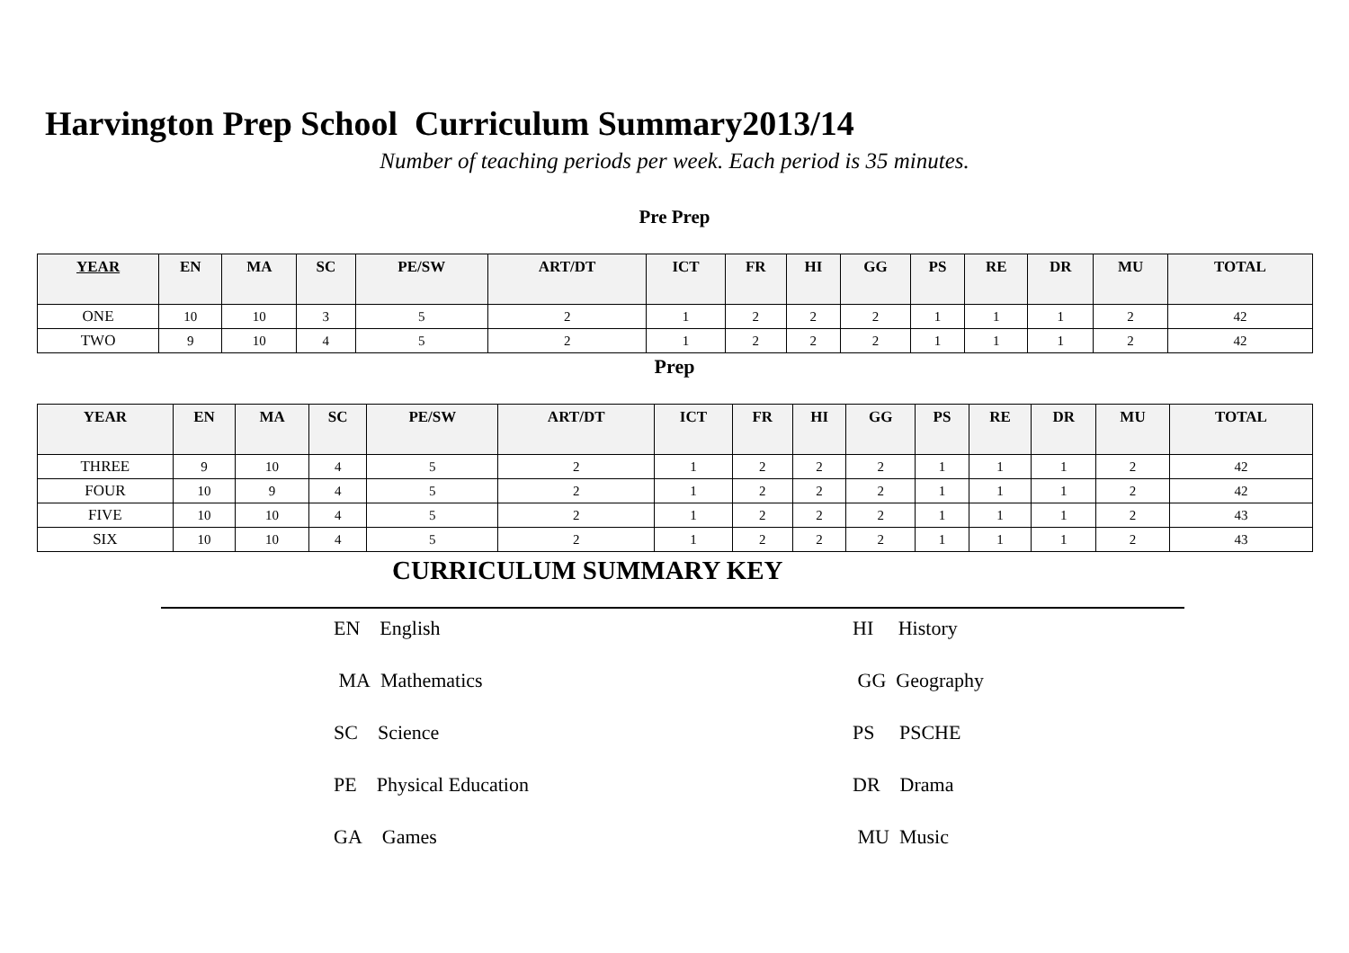Harvington Prep School Curriculum Summary2013/14
Number of teaching periods per week. Each period is 35 minutes.
Pre Prep
| YEAR | EN | MA | SC | PE/SW | ART/DT | ICT | FR | HI | GG | PS | RE | DR | MU | TOTAL |
| --- | --- | --- | --- | --- | --- | --- | --- | --- | --- | --- | --- | --- | --- | --- |
| ONE | 10 | 10 | 3 | 5 | 2 | 1 | 2 | 2 | 2 | 1 | 1 | 1 | 2 | 42 |
| TWO | 9 | 10 | 4 | 5 | 2 | 1 | 2 | 2 | 2 | 1 | 1 | 1 | 2 | 42 |
Prep
| YEAR | EN | MA | SC | PE/SW | ART/DT | ICT | FR | HI | GG | PS | RE | DR | MU | TOTAL |
| --- | --- | --- | --- | --- | --- | --- | --- | --- | --- | --- | --- | --- | --- | --- |
| THREE | 9 | 10 | 4 | 5 | 2 | 1 | 2 | 2 | 2 | 1 | 1 | 1 | 2 | 42 |
| FOUR | 10 | 9 | 4 | 5 | 2 | 1 | 2 | 2 | 2 | 1 | 1 | 1 | 2 | 42 |
| FIVE | 10 | 10 | 4 | 5 | 2 | 1 | 2 | 2 | 2 | 1 | 1 | 1 | 2 | 43 |
| SIX | 10 | 10 | 4 | 5 | 2 | 1 | 2 | 2 | 2 | 1 | 1 | 1 | 2 | 43 |
CURRICULUM SUMMARY KEY
EN English
HI History
MA Mathematics
GG Geography
SC Science
PS PSCHE
PE Physical Education
DR Drama
GA Games
MU Music